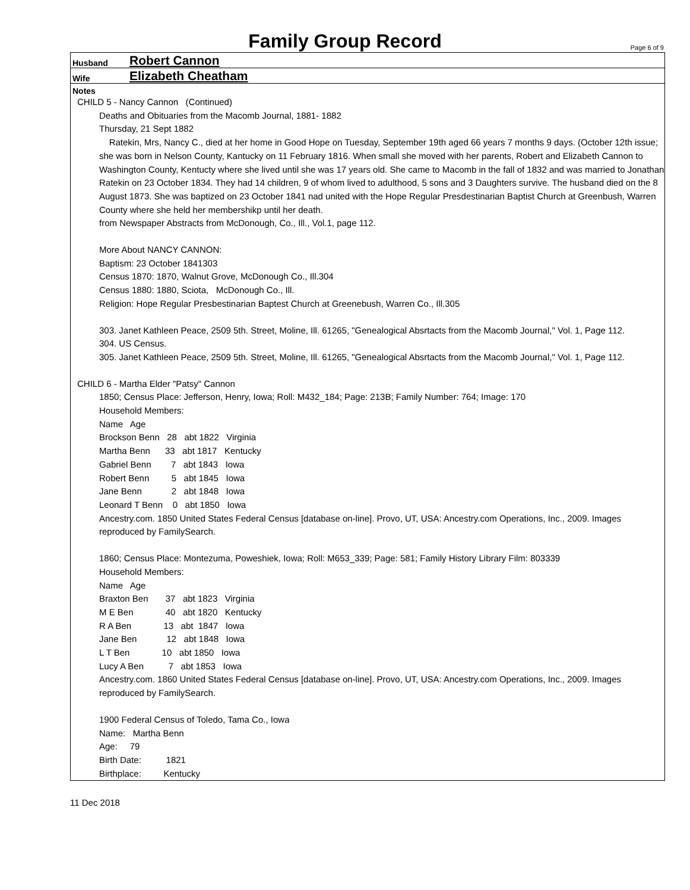Family Group Record
Page 6 of 9
Husband Robert Cannon
Wife Elizabeth Cheatham
Notes
CHILD 5 - Nancy Cannon (Continued)
Deaths and Obituaries from the Macomb Journal, 1881- 1882
Thursday, 21 Sept 1882
Ratekin, Mrs, Nancy C., died at her home in Good Hope on Tuesday, September 19th aged 66 years 7 months 9 days. (October 12th issue; she was born in Nelson County, Kantucky on 11 February 1816. When small she moved with her parents, Robert and Elizabeth Cannon to Washington County, Kentucty where she lived until she was 17 years old. She came to Macomb in the fall of 1832 and was married to Jonathan Ratekin on 23 October 1834. They had 14 children, 9 of whom lived to adulthood, 5 sons and 3 Daughters survive. The husband died on the 8 August 1873. She was baptized on 23 October 1841 nad united with the Hope Regular Presdestinarian Baptist Church at Greenbush, Warren County where she held her membershikp until her death.
from Newspaper Abstracts from McDonough, Co., Ill., Vol.1, page 112.
More About NANCY CANNON:
Baptism: 23 October 1841303
Census 1870: 1870, Walnut Grove, McDonough Co., Ill.304
Census 1880: 1880, Sciota, McDonough Co., Ill.
Religion: Hope Regular Presbestinarian Baptest Church at Greenebush, Warren Co., Ill.305
303. Janet Kathleen Peace, 2509 5th. Street, Moline, Ill. 61265, "Genealogical Absrtacts from the Macomb Journal," Vol. 1, Page 112.
304. US Census.
305. Janet Kathleen Peace, 2509 5th. Street, Moline, Ill. 61265, "Genealogical Absrtacts from the Macomb Journal," Vol. 1, Page 112.
CHILD 6 - Martha Elder "Patsy" Cannon
1850; Census Place: Jefferson, Henry, Iowa; Roll: M432_184; Page: 213B; Family Number: 764; Image: 170
Household Members:
Name Age
Brockson Benn 28 abt 1822 Virginia
Martha Benn 33 abt 1817 Kentucky
Gabriel Benn 7 abt 1843 Iowa
Robert Benn 5 abt 1845 Iowa
Jane Benn 2 abt 1848 Iowa
Leonard T Benn 0 abt 1850 Iowa
Ancestry.com. 1850 United States Federal Census [database on-line]. Provo, UT, USA: Ancestry.com Operations, Inc., 2009. Images reproduced by FamilySearch.
1860; Census Place: Montezuma, Poweshiek, Iowa; Roll: M653_339; Page: 581; Family History Library Film: 803339
Household Members:
Name Age
Braxton Ben 37 abt 1823 Virginia
M E Ben 40 abt 1820 Kentucky
R A Ben 13 abt 1847 Iowa
Jane Ben 12 abt 1848 Iowa
L T Ben 10 abt 1850 Iowa
Lucy A Ben 7 abt 1853 Iowa
Ancestry.com. 1860 United States Federal Census [database on-line]. Provo, UT, USA: Ancestry.com Operations, Inc., 2009. Images reproduced by FamilySearch.
1900 Federal Census of Toledo, Tama Co., Iowa
Name: Martha Benn
Age: 79
Birth Date: 1821
Birthplace: Kentucky
11 Dec 2018